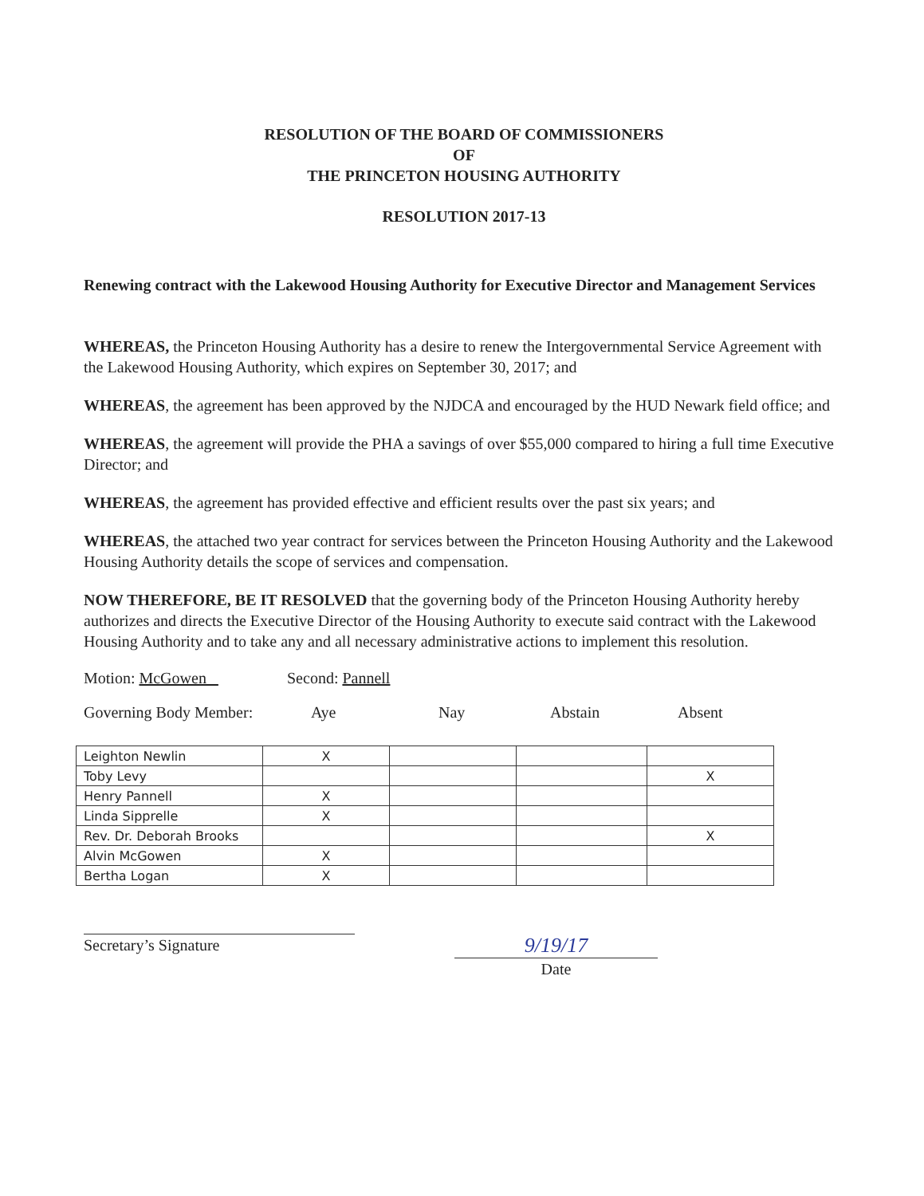RESOLUTION OF THE BOARD OF COMMISSIONERS
OF
THE PRINCETON HOUSING AUTHORITY
RESOLUTION 2017-13
Renewing contract with the Lakewood Housing Authority for Executive Director and Management Services
WHEREAS, the Princeton Housing Authority has a desire to renew the Intergovernmental Service Agreement with the Lakewood Housing Authority, which expires on September 30, 2017; and
WHEREAS, the agreement has been approved by the NJDCA and encouraged by the HUD Newark field office; and
WHEREAS, the agreement will provide the PHA a savings of over $55,000 compared to hiring a full time Executive Director; and
WHEREAS, the agreement has provided effective and efficient results over the past six years; and
WHEREAS, the attached two year contract for services between the Princeton Housing Authority and the Lakewood Housing Authority details the scope of services and compensation.
NOW THEREFORE, BE IT RESOLVED that the governing body of the Princeton Housing Authority hereby authorizes and directs the Executive Director of the Housing Authority to execute said contract with the Lakewood Housing Authority and to take any and all necessary administrative actions to implement this resolution.
Motion: McGowen Second: Pannell
Governing Body Member: Aye Nay Abstain Absent
| Leighton Newlin | X | | | |
| Toby Levy | | | | X |
| Henry Pannell | X | | | |
| Linda Sipprelle | X | | | |
| Rev. Dr. Deborah Brooks | | | | X |
| Alvin McGowen | X | | | |
| Bertha Logan | X | | | |
Secretary’s Signature
9/19/17
Date